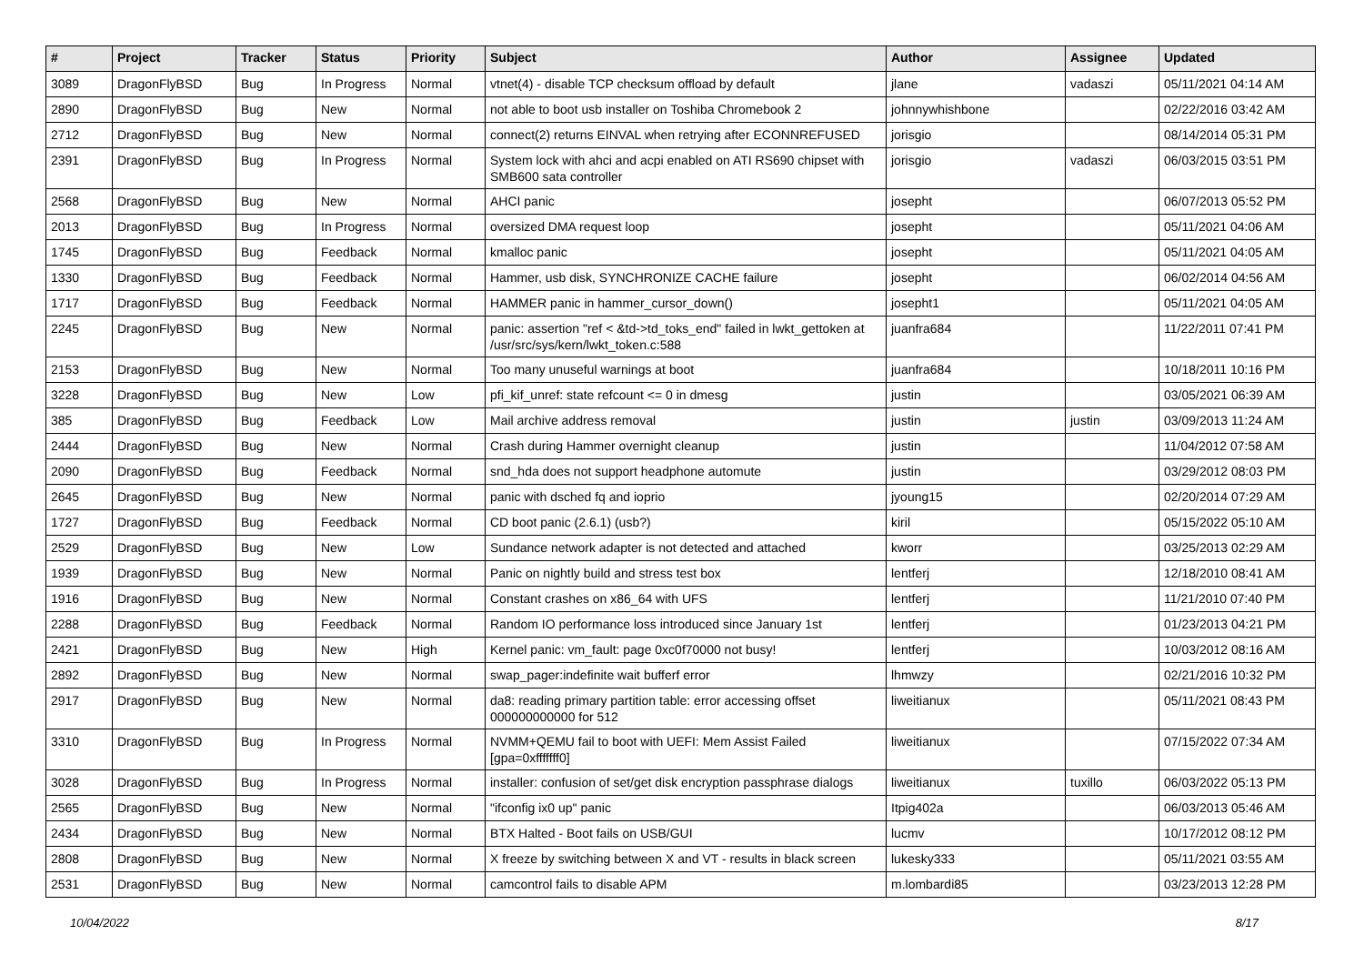| # | Project | Tracker | Status | Priority | Subject | Author | Assignee | Updated |
| --- | --- | --- | --- | --- | --- | --- | --- | --- |
| 3089 | DragonFlyBSD | Bug | In Progress | Normal | vtnet(4) - disable TCP checksum offload by default | jlane | vadaszi | 05/11/2021 04:14 AM |
| 2890 | DragonFlyBSD | Bug | New | Normal | not able to boot usb installer on Toshiba Chromebook 2 | johnnywhishbone | | 02/22/2016 03:42 AM |
| 2712 | DragonFlyBSD | Bug | New | Normal | connect(2) returns EINVAL when retrying after ECONNREFUSED | jorisgio | | 08/14/2014 05:31 PM |
| 2391 | DragonFlyBSD | Bug | In Progress | Normal | System lock with ahci and acpi enabled on ATI RS690 chipset with SMB600 sata controller | jorisgio | vadaszi | 06/03/2015 03:51 PM |
| 2568 | DragonFlyBSD | Bug | New | Normal | AHCI panic | josepht | | 06/07/2013 05:52 PM |
| 2013 | DragonFlyBSD | Bug | In Progress | Normal | oversized DMA request loop | josepht | | 05/11/2021 04:06 AM |
| 1745 | DragonFlyBSD | Bug | Feedback | Normal | kmalloc panic | josepht | | 05/11/2021 04:05 AM |
| 1330 | DragonFlyBSD | Bug | Feedback | Normal | Hammer, usb disk, SYNCHRONIZE CACHE failure | josepht | | 06/02/2014 04:56 AM |
| 1717 | DragonFlyBSD | Bug | Feedback | Normal | HAMMER panic in hammer_cursor_down() | josepht1 | | 05/11/2021 04:05 AM |
| 2245 | DragonFlyBSD | Bug | New | Normal | panic: assertion "ref < &td->td_toks_end" failed in lwkt_gettoken at /usr/src/sys/kern/lwkt_token.c:588 | juanfra684 | | 11/22/2011 07:41 PM |
| 2153 | DragonFlyBSD | Bug | New | Normal | Too many unuseful warnings at boot | juanfra684 | | 10/18/2011 10:16 PM |
| 3228 | DragonFlyBSD | Bug | New | Low | pfi_kif_unref: state refcount <= 0 in dmesg | justin | | 03/05/2021 06:39 AM |
| 385 | DragonFlyBSD | Bug | Feedback | Low | Mail archive address removal | justin | justin | 03/09/2013 11:24 AM |
| 2444 | DragonFlyBSD | Bug | New | Normal | Crash during Hammer overnight cleanup | justin | | 11/04/2012 07:58 AM |
| 2090 | DragonFlyBSD | Bug | Feedback | Normal | snd_hda does not support headphone automute | justin | | 03/29/2012 08:03 PM |
| 2645 | DragonFlyBSD | Bug | New | Normal | panic with dsched fq and ioprio | jyoung15 | | 02/20/2014 07:29 AM |
| 1727 | DragonFlyBSD | Bug | Feedback | Normal | CD boot panic (2.6.1) (usb?) | kiril | | 05/15/2022 05:10 AM |
| 2529 | DragonFlyBSD | Bug | New | Low | Sundance network adapter is not detected and attached | kworr | | 03/25/2013 02:29 AM |
| 1939 | DragonFlyBSD | Bug | New | Normal | Panic on nightly build and stress test box | lentferj | | 12/18/2010 08:41 AM |
| 1916 | DragonFlyBSD | Bug | New | Normal | Constant crashes on x86_64 with UFS | lentferj | | 11/21/2010 07:40 PM |
| 2288 | DragonFlyBSD | Bug | Feedback | Normal | Random IO performance loss introduced since January 1st | lentferj | | 01/23/2013 04:21 PM |
| 2421 | DragonFlyBSD | Bug | New | High | Kernel panic: vm_fault: page 0xc0f70000 not busy! | lentferj | | 10/03/2012 08:16 AM |
| 2892 | DragonFlyBSD | Bug | New | Normal | swap_pager:indefinite wait bufferf error | lhmwzy | | 02/21/2016 10:32 PM |
| 2917 | DragonFlyBSD | Bug | New | Normal | da8: reading primary partition table: error accessing offset 000000000000 for 512 | liweitianux | | 05/11/2021 08:43 PM |
| 3310 | DragonFlyBSD | Bug | In Progress | Normal | NVMM+QEMU fail to boot with UEFI: Mem Assist Failed [gpa=0xfffffff0] | liweitianux | | 07/15/2022 07:34 AM |
| 3028 | DragonFlyBSD | Bug | In Progress | Normal | installer: confusion of set/get disk encryption passphrase dialogs | liweitianux | tuxillo | 06/03/2022 05:13 PM |
| 2565 | DragonFlyBSD | Bug | New | Normal | "ifconfig ix0 up" panic | Itpig402a | | 06/03/2013 05:46 AM |
| 2434 | DragonFlyBSD | Bug | New | Normal | BTX Halted - Boot fails on USB/GUI | lucmv | | 10/17/2012 08:12 PM |
| 2808 | DragonFlyBSD | Bug | New | Normal | X freeze by switching between X and VT - results in black screen | lukesky333 | | 05/11/2021 03:55 AM |
| 2531 | DragonFlyBSD | Bug | New | Normal | camcontrol fails to disable APM | m.lombardi85 | | 03/23/2013 12:28 PM |
10/04/2022 8/17